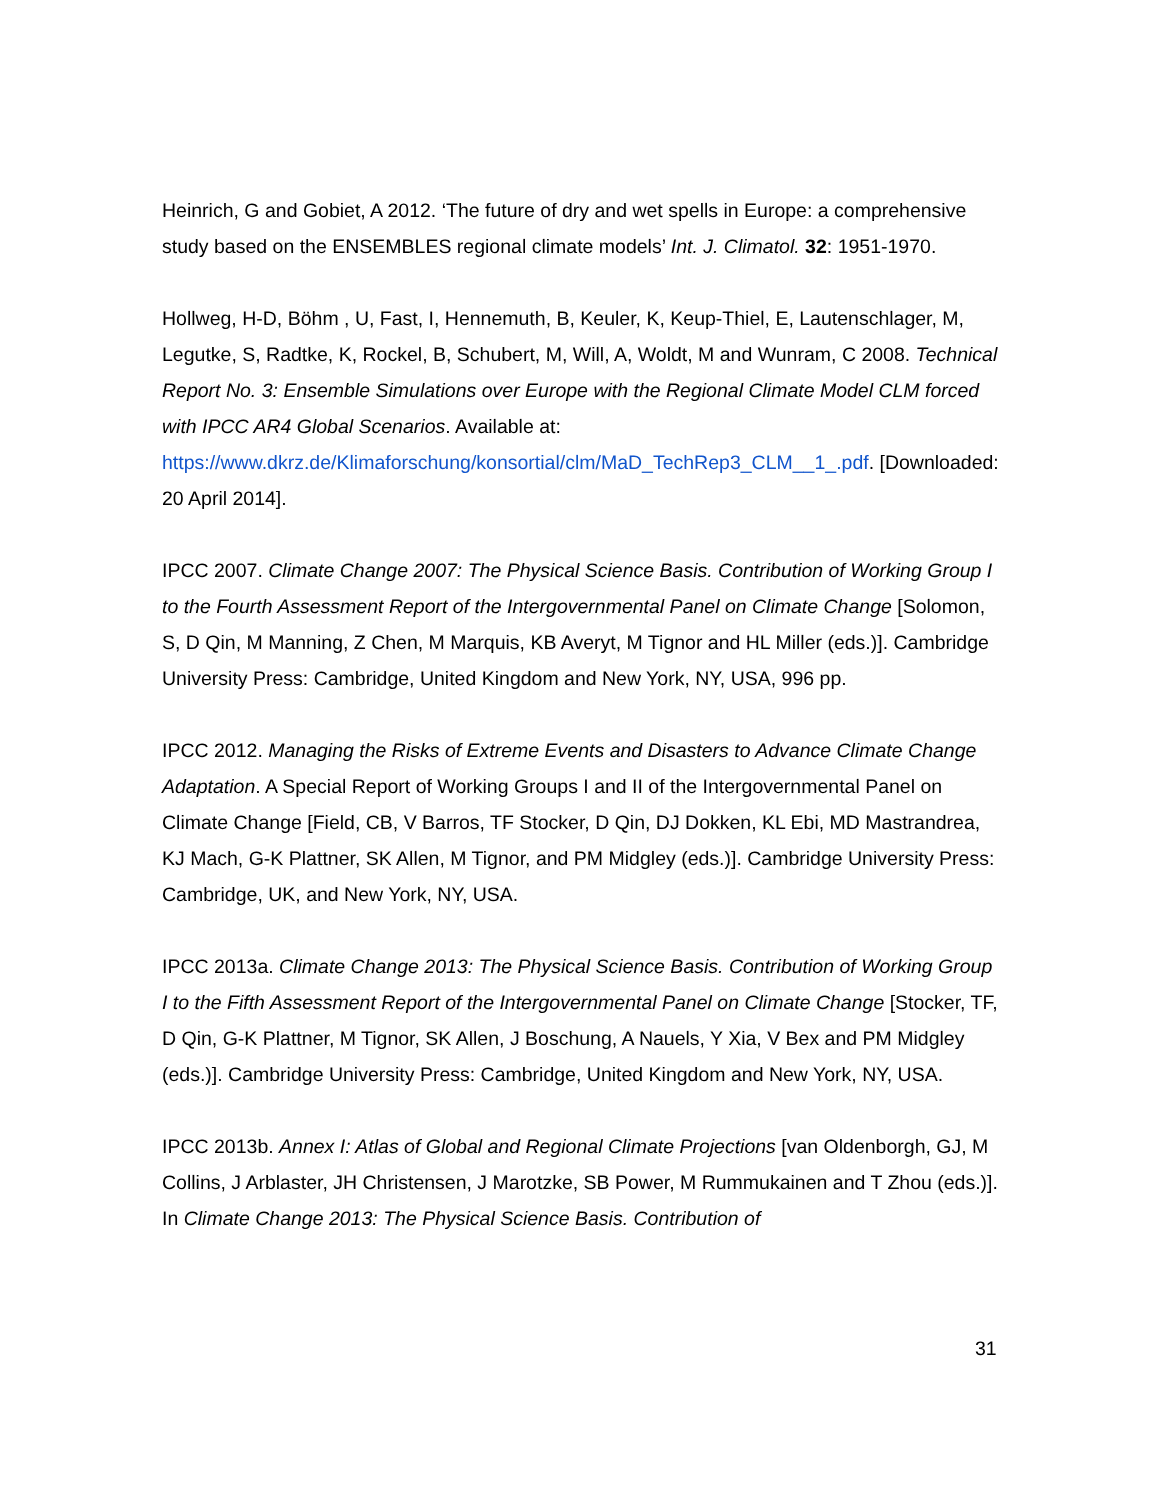Heinrich, G and Gobiet, A 2012. ‘The future of dry and wet spells in Europe: a comprehensive study based on the ENSEMBLES regional climate models’ Int. J. Climatol. 32: 1951-1970.
Hollweg, H-D, Böhm , U, Fast, I, Hennemuth, B, Keuler, K, Keup-Thiel, E, Lautenschlager, M, Legutke, S, Radtke, K, Rockel, B, Schubert, M, Will, A, Woldt, M and Wunram, C 2008. Technical Report No. 3: Ensemble Simulations over Europe with the Regional Climate Model CLM forced with IPCC AR4 Global Scenarios. Available at: https://www.dkrz.de/Klimaforschung/konsortial/clm/MaD_TechRep3_CLM__1_.pdf. [Downloaded: 20 April 2014].
IPCC 2007. Climate Change 2007: The Physical Science Basis. Contribution of Working Group I to the Fourth Assessment Report of the Intergovernmental Panel on Climate Change [Solomon, S, D Qin, M Manning, Z Chen, M Marquis, KB Averyt, M Tignor and HL Miller (eds.)]. Cambridge University Press: Cambridge, United Kingdom and New York, NY, USA, 996 pp.
IPCC 2012. Managing the Risks of Extreme Events and Disasters to Advance Climate Change Adaptation. A Special Report of Working Groups I and II of the Intergovernmental Panel on Climate Change [Field, CB, V Barros, TF Stocker, D Qin, DJ Dokken, KL Ebi, MD Mastrandrea, KJ Mach, G-K Plattner, SK Allen, M Tignor, and PM Midgley (eds.)]. Cambridge University Press: Cambridge, UK, and New York, NY, USA.
IPCC 2013a. Climate Change 2013: The Physical Science Basis. Contribution of Working Group I to the Fifth Assessment Report of the Intergovernmental Panel on Climate Change [Stocker, TF, D Qin, G-K Plattner, M Tignor, SK Allen, J Boschung, A Nauels, Y Xia, V Bex and PM Midgley (eds.)]. Cambridge University Press: Cambridge, United Kingdom and New York, NY, USA.
IPCC 2013b. Annex I: Atlas of Global and Regional Climate Projections [van Oldenborgh, GJ, M Collins, J Arblaster, JH Christensen, J Marotzke, SB Power, M Rummukainen and T Zhou (eds.)]. In Climate Change 2013: The Physical Science Basis. Contribution of
31